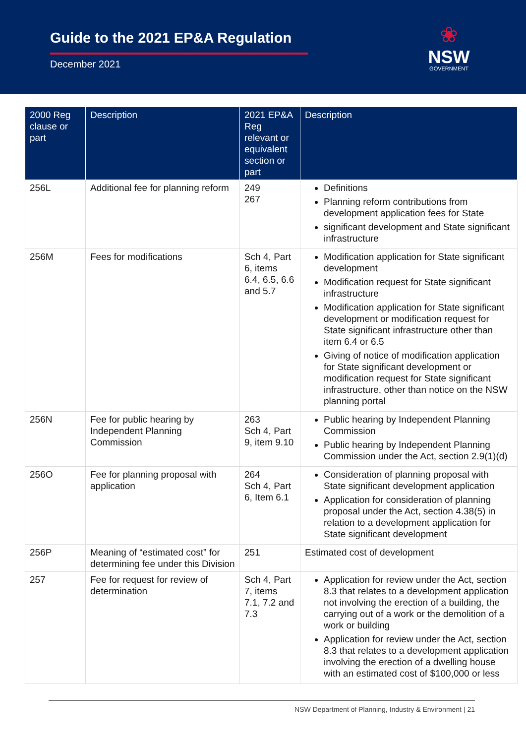Guide to the 2021 EP&A Regulation
December 2021
❀
NSW
GOVERNMENT
| 2000 Reg clause or part | Description | 2021 EP&A Reg relevant or equivalent section or part | Description |
| --- | --- | --- | --- |
| 256L | Additional fee for planning reform | 249 267 | Definitions Planning reform contributions from development application fees for State significant development and State significant infrastructure |
| 256M | Fees for modifications | Sch 4, Part 6, items 6.4, 6.5, 6.6 and 5.7 | Modification application for State significant development Modification request for State significant infrastructure Modification application for State significant development or modification request for State significant infrastructure other than item 6.4 or 6.5 Giving of notice of modification application for State significant development or modification request for State significant infrastructure, other than notice on the NSW planning portal |
| 256N | Fee for public hearing by Independent Planning Commission | 263 Sch 4, Part 9, item 9.10 | Public hearing by Independent Planning Commission Public hearing by Independent Planning Commission under the Act, section 2.9(1)(d) |
| 256O | Fee for planning proposal with application | 264 Sch 4, Part 6, Item 6.1 | Consideration of planning proposal with State significant development application Application for consideration of planning proposal under the Act, section 4.38(5) in relation to a development application for State significant development |
| 256P | Meaning of “estimated cost” for determining fee under this Division | 251 | Estimated cost of development |
| 257 | Fee for request for review of determination | Sch 4, Part 7, items 7.1, 7.2 and 7.3 | Application for review under the Act, section 8.3 that relates to a development application not involving the erection of a building, the carrying out of a work or the demolition of a work or building Application for review under the Act, section 8.3 that relates to a development application involving the erection of a dwelling house with an estimated cost of $100,000 or less |
NSW Department of Planning, Industry & Environment | 21